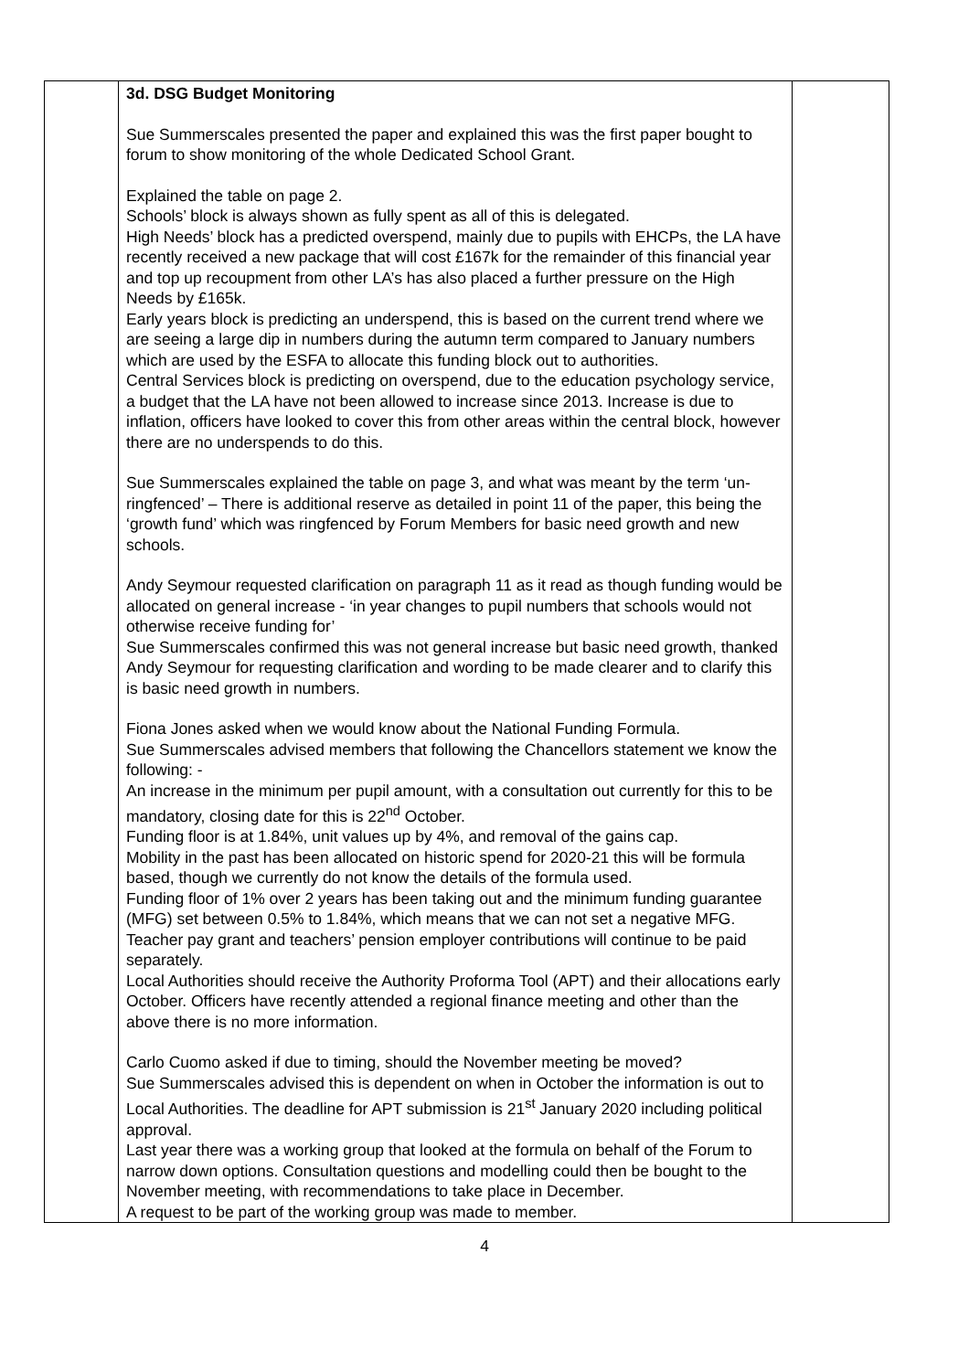| | 3d. DSG Budget Monitoring Sue Summerscales presented the paper and explained this was the first paper bought to forum to show monitoring of the whole Dedicated School Grant. Explained the table on page 2. Schools’ block is always shown as fully spent as all of this is delegated. High Needs’ block has a predicted overspend, mainly due to pupils with EHCPs, the LA have recently received a new package that will cost £167k for the remainder of this financial year and top up recoupment from other LA’s has also placed a further pressure on the High Needs by £165k. Early years block is predicting an underspend, this is based on the current trend where we are seeing a large dip in numbers during the autumn term compared to January numbers which are used by the ESFA to allocate this funding block out to authorities. Central Services block is predicting on overspend, due to the education psychology service, a budget that the LA have not been allowed to increase since 2013. Increase is due to inflation, officers have looked to cover this from other areas within the central block, however there are no underspends to do this. Sue Summerscales explained the table on page 3, and what was meant by the term ‘un-ringfenced’ – There is additional reserve as detailed in point 11 of the paper, this being the ‘growth fund’ which was ringfenced by Forum Members for basic need growth and new schools. Andy Seymour requested clarification on paragraph 11 as it read as though funding would be allocated on general increase - ‘in year changes to pupil numbers that schools would not otherwise receive funding for’ Sue Summerscales confirmed this was not general increase but basic need growth, thanked Andy Seymour for requesting clarification and wording to be made clearer and to clarify this is basic need growth in numbers. Fiona Jones asked when we would know about the National Funding Formula. Sue Summerscales advised members that following the Chancellors statement we know the following: - An increase in the minimum per pupil amount, with a consultation out currently for this to be mandatory, closing date for this is 22<sup>nd</sup> October. Funding floor is at 1.84%, unit values up by 4%, and removal of the gains cap. Mobility in the past has been allocated on historic spend for 2020-21 this will be formula based, though we currently do not know the details of the formula used. Funding floor of 1% over 2 years has been taking out and the minimum funding guarantee (MFG) set between 0.5% to 1.84%, which means that we can not set a negative MFG. Teacher pay grant and teachers’ pension employer contributions will continue to be paid separately. Local Authorities should receive the Authority Proforma Tool (APT) and their allocations early October. Officers have recently attended a regional finance meeting and other than the above there is no more information. Carlo Cuomo asked if due to timing, should the November meeting be moved? Sue Summerscales advised this is dependent on when in October the information is out to Local Authorities. The deadline for APT submission is 21<sup>st</sup> January 2020 including political approval. Last year there was a working group that looked at the formula on behalf of the Forum to narrow down options. Consultation questions and modelling could then be bought to the November meeting, with recommendations to take place in December. A request to be part of the working group was made to member. | |
4